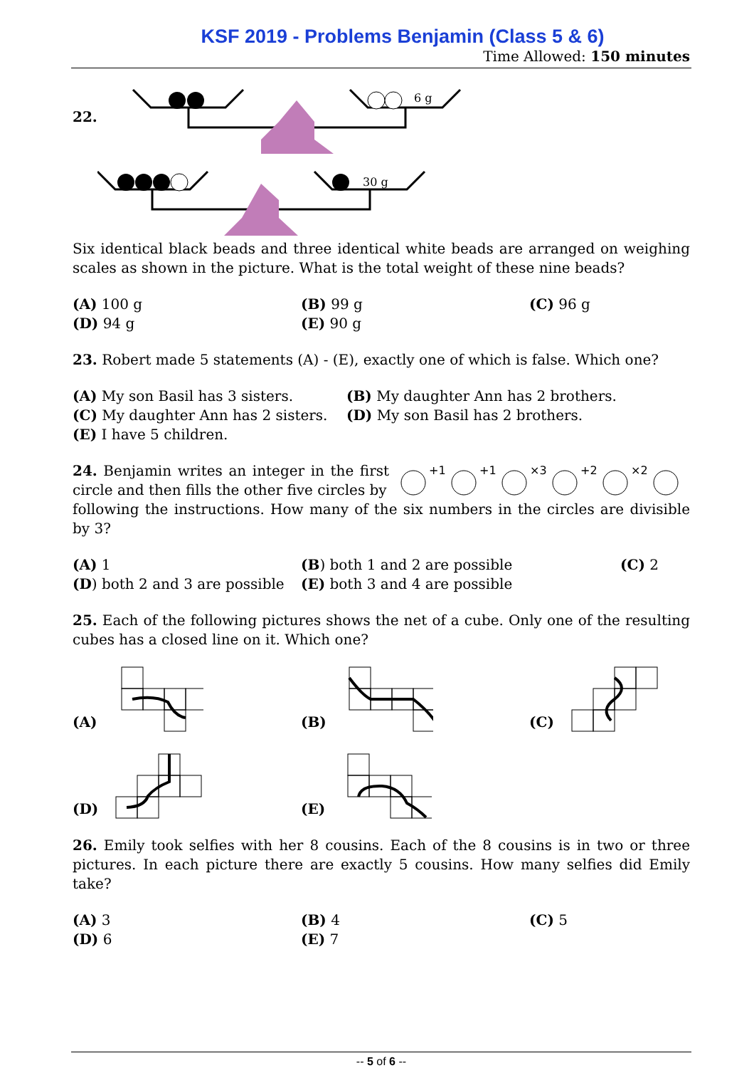KSF 2019 - Problems Benjamin (Class 5 & 6)
Time Allowed: 150 minutes
22.
6 g
30 g
Six identical black beads and three identical white beads are arranged on weighing scales as shown in the picture. What is the total weight of these nine beads?
(A) 100 g
(B) 99 g
(C) 96 g
(D) 94 g
(E) 90 g
23. Robert made 5 statements (A) - (E), exactly one of which is false. Which one?
(A) My son Basil has 3 sisters.
(B) My daughter Ann has 2 brothers.
(C) My daughter Ann has 2 sisters.
(D) My son Basil has 2 brothers.
(E) I have 5 children.
24. Benjamin writes an integer in the first circle and then fills the other five circles by
+1
+1
×3
+2
×2
following the instructions. How many of the six numbers in the circles are divisible by 3?
(A) 1
(B) both 1 and 2 are possible
(C) 2
(D) both 2 and 3 are possible
(E) both 3 and 4 are possible
25. Each of the following pictures shows the net of a cube. Only one of the resulting cubes has a closed line on it. Which one?
(A)
(B)
(C)
(D)
(E)
26. Emily took selfies with her 8 cousins. Each of the 8 cousins is in two or three pictures. In each picture there are exactly 5 cousins. How many selfies did Emily take?
(A) 3
(B) 4
(C) 5
(D) 6
(E) 7
-- 5 of 6 --